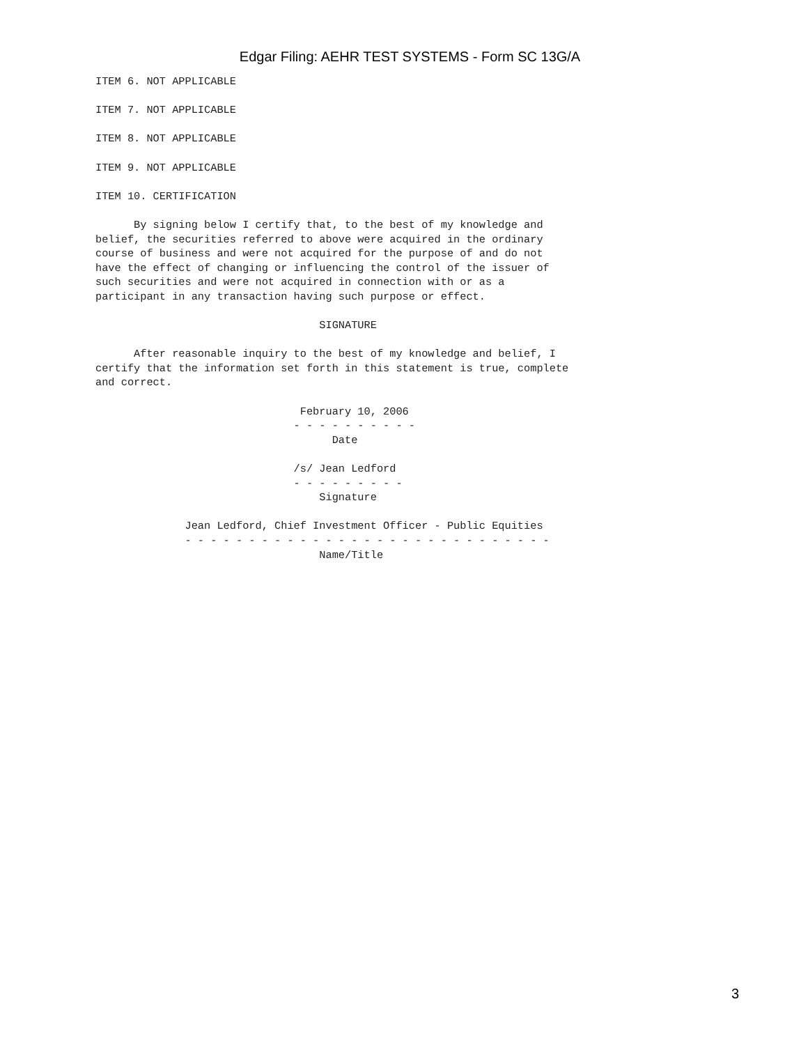Edgar Filing: AEHR TEST SYSTEMS - Form SC 13G/A
ITEM 6. NOT APPLICABLE

ITEM 7. NOT APPLICABLE

ITEM 8. NOT APPLICABLE

ITEM 9. NOT APPLICABLE

ITEM 10. CERTIFICATION

      By signing below I certify that, to the best of my knowledge and
belief, the securities referred to above were acquired in the ordinary
course of business and were not acquired for the purpose of and do not
have the effect of changing or influencing the control of the issuer of
such securities and were not acquired in connection with or as a
participant in any transaction having such purpose or effect.

                                   SIGNATURE

      After reasonable inquiry to the best of my knowledge and belief, I
certify that the information set forth in this statement is true, complete
and correct.

                                February 10, 2006
                               - - - - - - - - - -
                                     Date

                               /s/ Jean Ledford
                               - - - - - - - - -
                                   Signature

              Jean Ledford, Chief Investment Officer - Public Equities
              - - - - - - - - - - - - - - - - - - - - - - - - - - - - -
                                   Name/Title
3